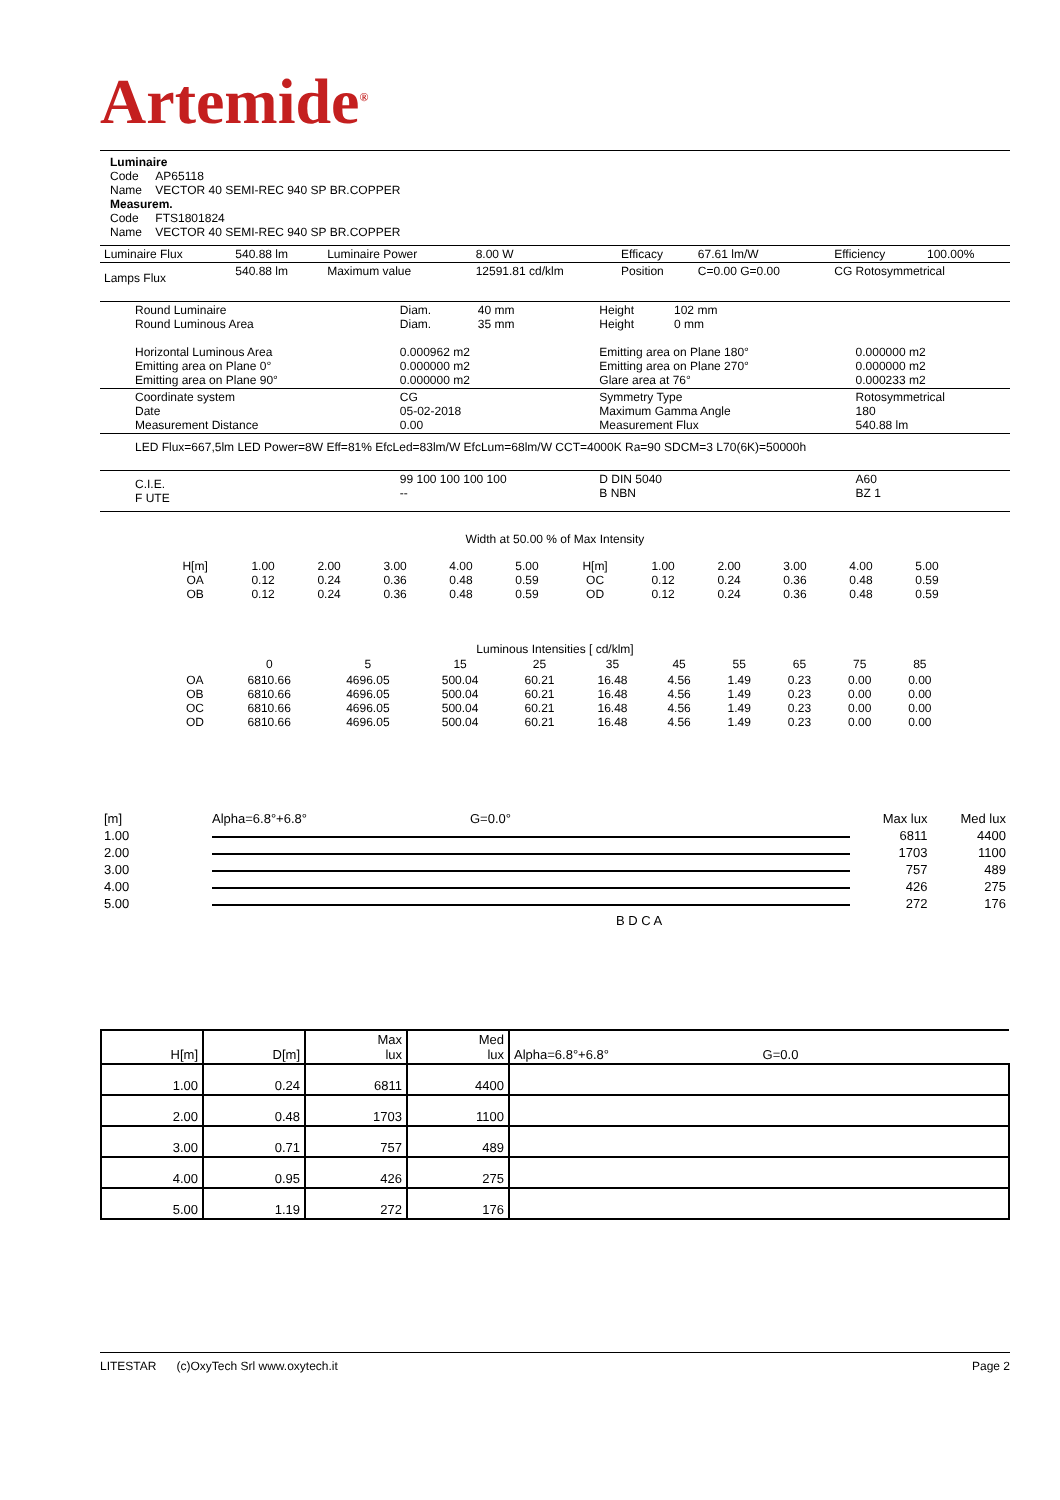Artemide<sup>®</sup>
Luminaire
Code AP65118
Name VECTOR 40 SEMI-REC 940 SP BR.COPPER
Measurem.
Code FTS1801824
Name VECTOR 40 SEMI-REC 940 SP BR.COPPER
| Luminaire Flux | 540.88 lm | Luminaire Power | 8.00 W | Efficacy | 67.61 lm/W | Efficiency | 100.00% |
| Lamps Flux | 540.88 lm | Maximum value | 12591.81 cd/klm | Position | C=0.00 G=0.00 | CG Rotosymmetrical | |
| Round Luminaire Round Luminous Area Horizontal Luminous Area Emitting area on Plane 0° Emitting area on Plane 90° | Diam. 40 mm Diam. 35 mm 0.000962 m2 0.000000 m2 0.000000 m2 | Height 102 mm Height 0 mm Emitting area on Plane 180° Emitting area on Plane 270° Glare area at 76° | 0.000000 m2 0.000000 m2 0.000233 m2 |
| Coordinate system Date Measurement Distance | CG 05-02-2018 0.00 | Symmetry Type Maximum Gamma Angle Measurement Flux | Rotosymmetrical 180 540.88 lm |
| LED Flux=667,5lm LED Power=8W Eff=81% EfcLed=83lm/W EfcLum=68lm/W CCT=4000K Ra=90 SDCM=3 L70(6K)=50000h | | | |
| C.I.E. F UTE | 99 100 100 100 100 -- | D DIN 5040 B NBN | A60 BZ 1 |
Width at 50.00 % of Max Intensity
| H[m] OA OB | 1.00 0.12 0.12 | 2.00 0.24 0.24 | 3.00 0.36 0.36 | 4.00 0.48 0.48 | 5.00 0.59 0.59 | H[m] OC OD | 1.00 0.12 0.12 | 2.00 0.24 0.24 | 3.00 0.36 0.36 | 4.00 0.48 0.48 | 5.00 0.59 0.59 |
Luminous Intensities [ cd/klm]
| | 0 | 5 | 15 | 25 | 35 | 45 | 55 | 65 | 75 | 85 |
| OA OB OC OD | 6810.66 6810.66 6810.66 6810.66 | 4696.05 4696.05 4696.05 4696.05 | 500.04 500.04 500.04 500.04 | 60.21 60.21 60.21 60.21 | 16.48 16.48 16.48 16.48 | 4.56 4.56 4.56 4.56 | 1.49 1.49 1.49 1.49 | 0.23 0.23 0.23 0.23 | 0.00 0.00 0.00 0.00 | 0.00 0.00 0.00 0.00 |
| [m] | Alpha=6.8°+6.8° | G=0.0° | Max lux | Med lux |
| 1.00 | | | 6811 | 4400 |
| 2.00 | | | 1703 | 1100 |
| 3.00 | | | 757 | 489 |
| 4.00 | | | 426 | 275 |
| 5.00 | | | 272 | 176 |
| | | B D C A | | |
| H[m] | D[m] | Max lux | Med lux | Alpha=6.8°+6.8° G=0.0 |
| 1.00 | 0.24 | 6811 | 4400 | |
| 2.00 | 0.48 | 1703 | 1100 | |
| 3.00 | 0.71 | 757 | 489 | |
| 4.00 | 0.95 | 426 | 275 | |
| 5.00 | 1.19 | 272 | 176 | |
LITESTAR (c)OxyTech Srl www.oxytech.it Page 2